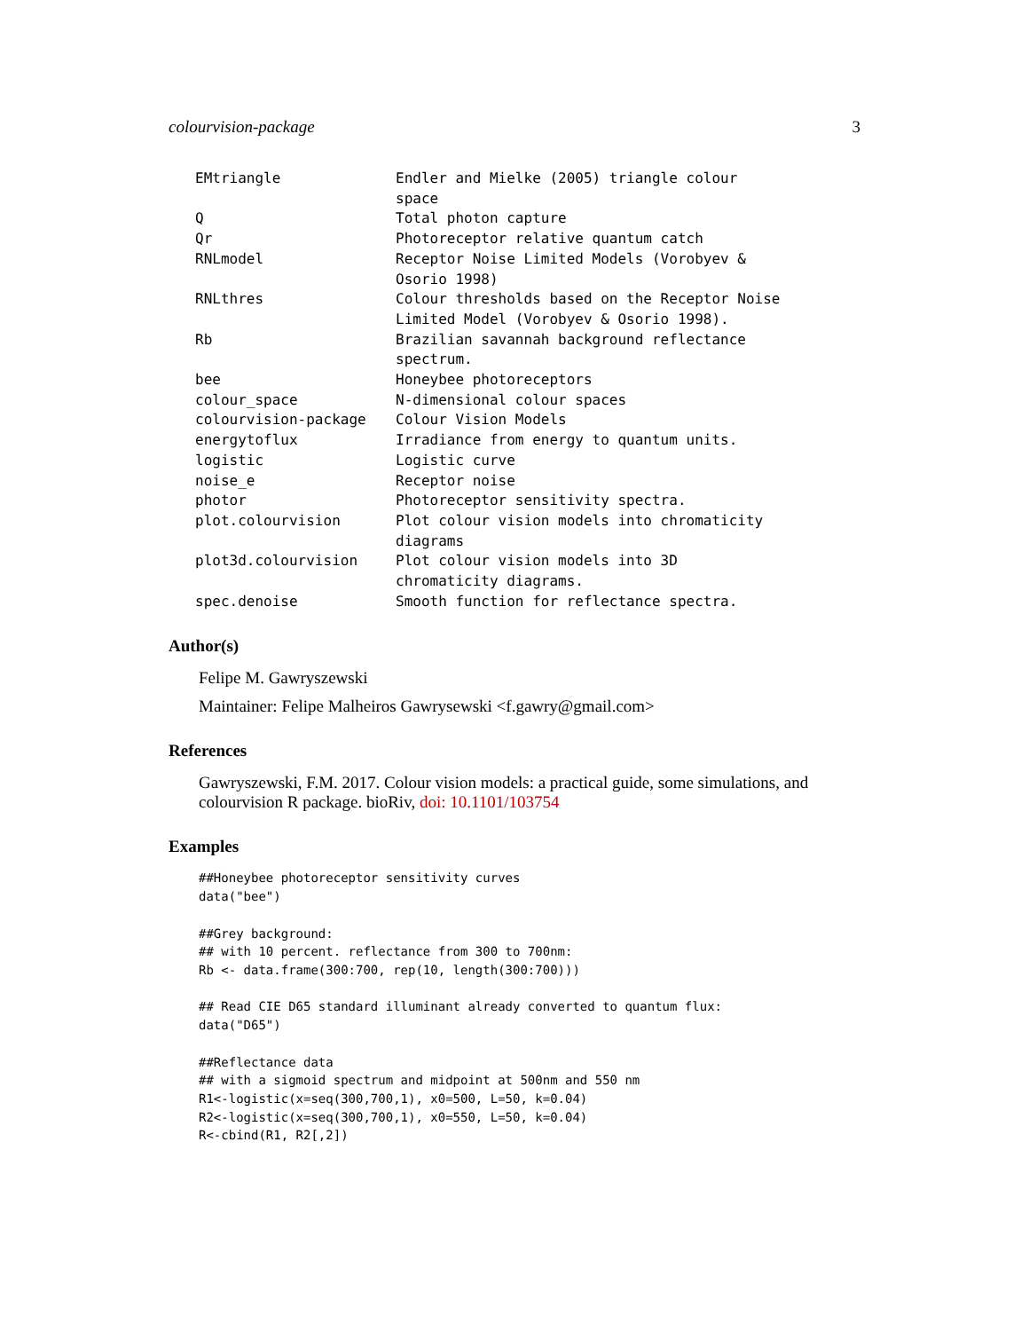colourvision-package 3
| EMtriangle | Endler and Mielke (2005) triangle colour space |
| Q | Total photon capture |
| Qr | Photoreceptor relative quantum catch |
| RNLmodel | Receptor Noise Limited Models (Vorobyev & Osorio 1998) |
| RNLthres | Colour thresholds based on the Receptor Noise Limited Model (Vorobyev & Osorio 1998). |
| Rb | Brazilian savannah background reflectance spectrum. |
| bee | Honeybee photoreceptors |
| colour_space | N-dimensional colour spaces |
| colourvision-package | Colour Vision Models |
| energytoflux | Irradiance from energy to quantum units. |
| logistic | Logistic curve |
| noise_e | Receptor noise |
| photor | Photoreceptor sensitivity spectra. |
| plot.colourvision | Plot colour vision models into chromaticity diagrams |
| plot3d.colourvision | Plot colour vision models into 3D chromaticity diagrams. |
| spec.denoise | Smooth function for reflectance spectra. |
Author(s)
Felipe M. Gawryszewski
Maintainer: Felipe Malheiros Gawrysewski <f.gawry@gmail.com>
References
Gawryszewski, F.M. 2017. Colour vision models: a practical guide, some simulations, and colourvision R package. bioRiv, doi: 10.1101/103754
Examples
##Honeybee photoreceptor sensitivity curves
data("bee")

##Grey background:
## with 10 percent. reflectance from 300 to 700nm:
Rb <- data.frame(300:700, rep(10, length(300:700)))

## Read CIE D65 standard illuminant already converted to quantum flux:
data("D65")

##Reflectance data
## with a sigmoid spectrum and midpoint at 500nm and 550 nm
R1<-logistic(x=seq(300,700,1), x0=500, L=50, k=0.04)
R2<-logistic(x=seq(300,700,1), x0=550, L=50, k=0.04)
R<-cbind(R1, R2[,2])